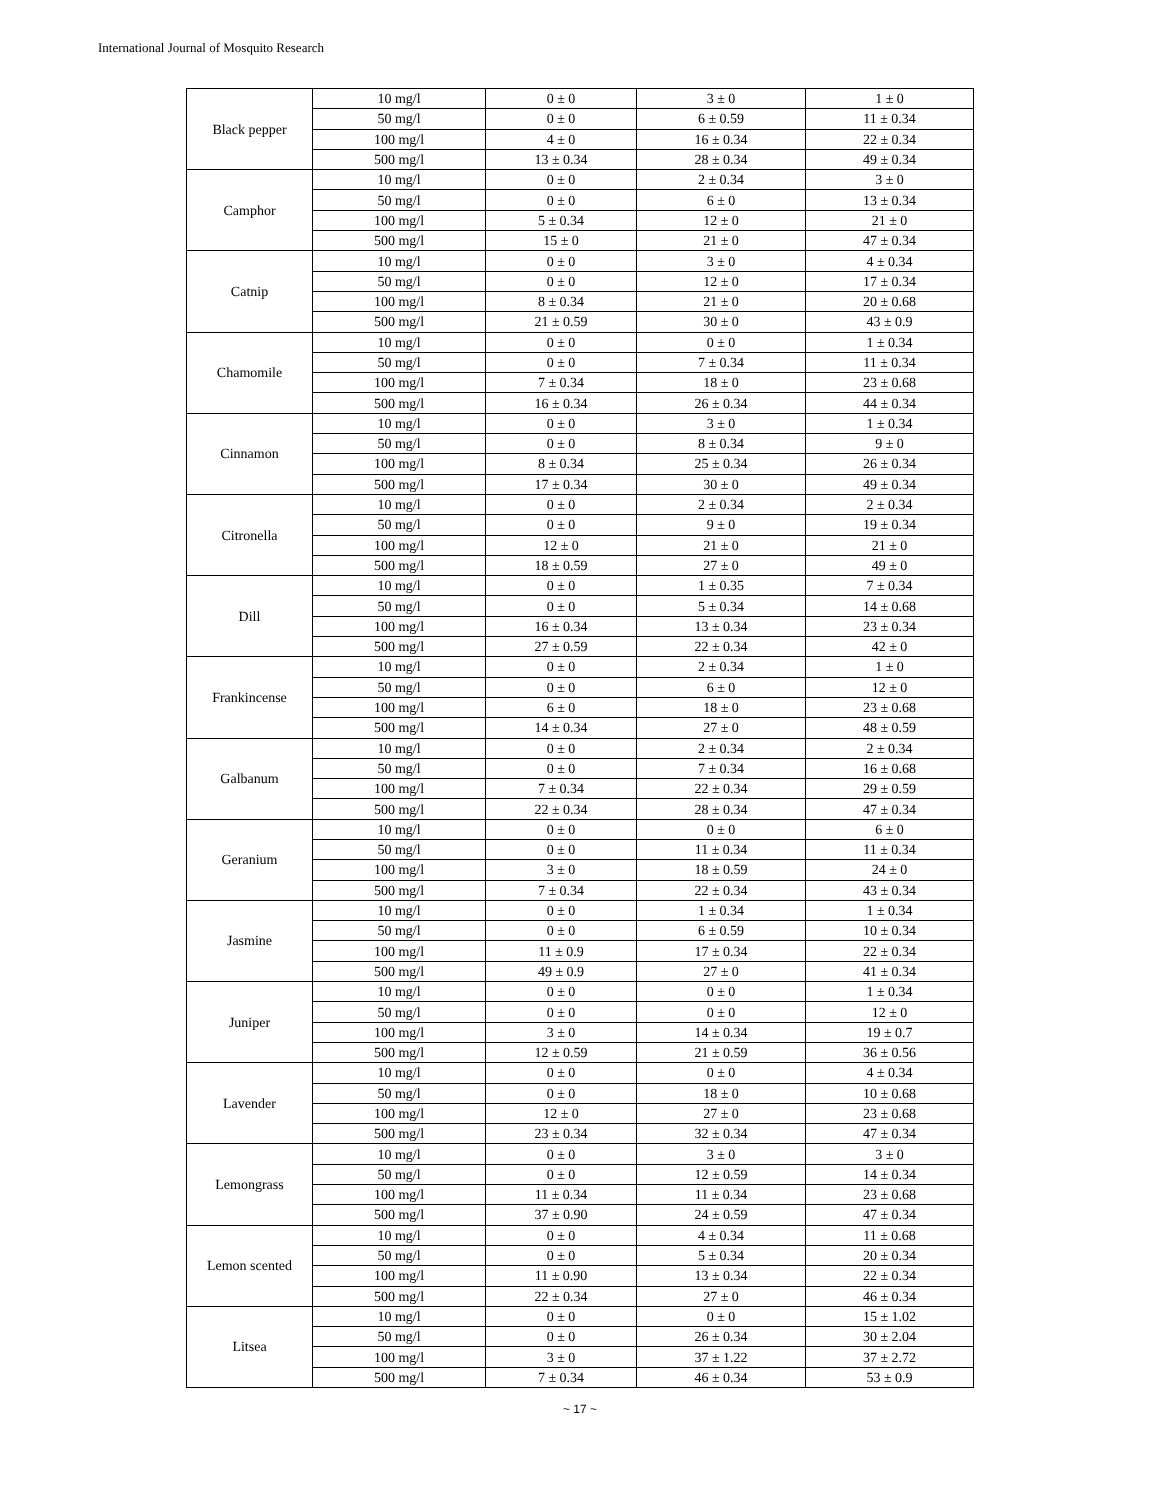International Journal of Mosquito Research
| Black pepper | 10 mg/l | 0 ± 0 | 3 ± 0 | 1 ± 0 |
| | 50 mg/l | 0 ± 0 | 6 ± 0.59 | 11 ± 0.34 |
| | 100 mg/l | 4 ± 0 | 16 ± 0.34 | 22 ± 0.34 |
| | 500 mg/l | 13 ± 0.34 | 28 ± 0.34 | 49 ± 0.34 |
| Camphor | 10 mg/l | 0 ± 0 | 2 ± 0.34 | 3 ± 0 |
| | 50 mg/l | 0 ± 0 | 6 ± 0 | 13 ± 0.34 |
| | 100 mg/l | 5 ± 0.34 | 12 ± 0 | 21 ± 0 |
| | 500 mg/l | 15 ± 0 | 21 ± 0 | 47 ± 0.34 |
| Catnip | 10 mg/l | 0 ± 0 | 3 ± 0 | 4 ± 0.34 |
| | 50 mg/l | 0 ± 0 | 12 ± 0 | 17 ± 0.34 |
| | 100 mg/l | 8 ± 0.34 | 21 ± 0 | 20 ± 0.68 |
| | 500 mg/l | 21 ± 0.59 | 30 ± 0 | 43 ± 0.9 |
| Chamomile | 10 mg/l | 0 ± 0 | 0 ± 0 | 1 ± 0.34 |
| | 50 mg/l | 0 ± 0 | 7 ± 0.34 | 11 ± 0.34 |
| | 100 mg/l | 7 ± 0.34 | 18 ± 0 | 23 ± 0.68 |
| | 500 mg/l | 16 ± 0.34 | 26 ± 0.34 | 44 ± 0.34 |
| Cinnamon | 10 mg/l | 0 ± 0 | 3 ± 0 | 1 ± 0.34 |
| | 50 mg/l | 0 ± 0 | 8 ± 0.34 | 9 ± 0 |
| | 100 mg/l | 8 ± 0.34 | 25 ± 0.34 | 26 ± 0.34 |
| | 500 mg/l | 17 ± 0.34 | 30 ± 0 | 49 ± 0.34 |
| Citronella | 10 mg/l | 0 ± 0 | 2 ± 0.34 | 2 ± 0.34 |
| | 50 mg/l | 0 ± 0 | 9 ± 0 | 19 ± 0.34 |
| | 100 mg/l | 12 ± 0 | 21 ± 0 | 21 ± 0 |
| | 500 mg/l | 18 ± 0.59 | 27 ± 0 | 49 ± 0 |
| Dill | 10 mg/l | 0 ± 0 | 1 ± 0.35 | 7 ± 0.34 |
| | 50 mg/l | 0 ± 0 | 5 ± 0.34 | 14 ± 0.68 |
| | 100 mg/l | 16 ± 0.34 | 13 ± 0.34 | 23 ± 0.34 |
| | 500 mg/l | 27 ± 0.59 | 22 ± 0.34 | 42 ± 0 |
| Frankincense | 10 mg/l | 0 ± 0 | 2 ± 0.34 | 1 ± 0 |
| | 50 mg/l | 0 ± 0 | 6 ± 0 | 12 ± 0 |
| | 100 mg/l | 6 ± 0 | 18 ± 0 | 23 ± 0.68 |
| | 500 mg/l | 14 ± 0.34 | 27 ± 0 | 48 ± 0.59 |
| Galbanum | 10 mg/l | 0 ± 0 | 2 ± 0.34 | 2 ± 0.34 |
| | 50 mg/l | 0 ± 0 | 7 ± 0.34 | 16 ± 0.68 |
| | 100 mg/l | 7 ± 0.34 | 22 ± 0.34 | 29 ± 0.59 |
| | 500 mg/l | 22 ± 0.34 | 28 ± 0.34 | 47 ± 0.34 |
| Geranium | 10 mg/l | 0 ± 0 | 0 ± 0 | 6 ± 0 |
| | 50 mg/l | 0 ± 0 | 11 ± 0.34 | 11 ± 0.34 |
| | 100 mg/l | 3 ± 0 | 18 ± 0.59 | 24 ± 0 |
| | 500 mg/l | 7 ± 0.34 | 22 ± 0.34 | 43 ± 0.34 |
| Jasmine | 10 mg/l | 0 ± 0 | 1 ± 0.34 | 1 ± 0.34 |
| | 50 mg/l | 0 ± 0 | 6 ± 0.59 | 10 ± 0.34 |
| | 100 mg/l | 11 ± 0.9 | 17 ± 0.34 | 22 ± 0.34 |
| | 500 mg/l | 49 ± 0.9 | 27 ± 0 | 41 ± 0.34 |
| Juniper | 10 mg/l | 0 ± 0 | 0 ± 0 | 1 ± 0.34 |
| | 50 mg/l | 0 ± 0 | 0 ± 0 | 12 ± 0 |
| | 100 mg/l | 3 ± 0 | 14 ± 0.34 | 19 ± 0.7 |
| | 500 mg/l | 12 ± 0.59 | 21 ± 0.59 | 36 ± 0.56 |
| Lavender | 10 mg/l | 0 ± 0 | 0 ± 0 | 4 ± 0.34 |
| | 50 mg/l | 0 ± 0 | 18 ± 0 | 10 ± 0.68 |
| | 100 mg/l | 12 ± 0 | 27 ± 0 | 23 ± 0.68 |
| | 500 mg/l | 23 ± 0.34 | 32 ± 0.34 | 47 ± 0.34 |
| Lemongrass | 10 mg/l | 0 ± 0 | 3 ± 0 | 3 ± 0 |
| | 50 mg/l | 0 ± 0 | 12 ± 0.59 | 14 ± 0.34 |
| | 100 mg/l | 11 ± 0.34 | 11 ± 0.34 | 23 ± 0.68 |
| | 500 mg/l | 37 ± 0.90 | 24 ± 0.59 | 47 ± 0.34 |
| Lemon scented | 10 mg/l | 0 ± 0 | 4 ± 0.34 | 11 ± 0.68 |
| | 50 mg/l | 0 ± 0 | 5 ± 0.34 | 20 ± 0.34 |
| | 100 mg/l | 11 ± 0.90 | 13 ± 0.34 | 22 ± 0.34 |
| | 500 mg/l | 22 ± 0.34 | 27 ± 0 | 46 ± 0.34 |
| Litsea | 10 mg/l | 0 ± 0 | 0 ± 0 | 15 ± 1.02 |
| | 50 mg/l | 0 ± 0 | 26 ± 0.34 | 30 ± 2.04 |
| | 100 mg/l | 3 ± 0 | 37 ± 1.22 | 37 ± 2.72 |
| | 500 mg/l | 7 ± 0.34 | 46 ± 0.34 | 53 ± 0.9 |
~ 17 ~